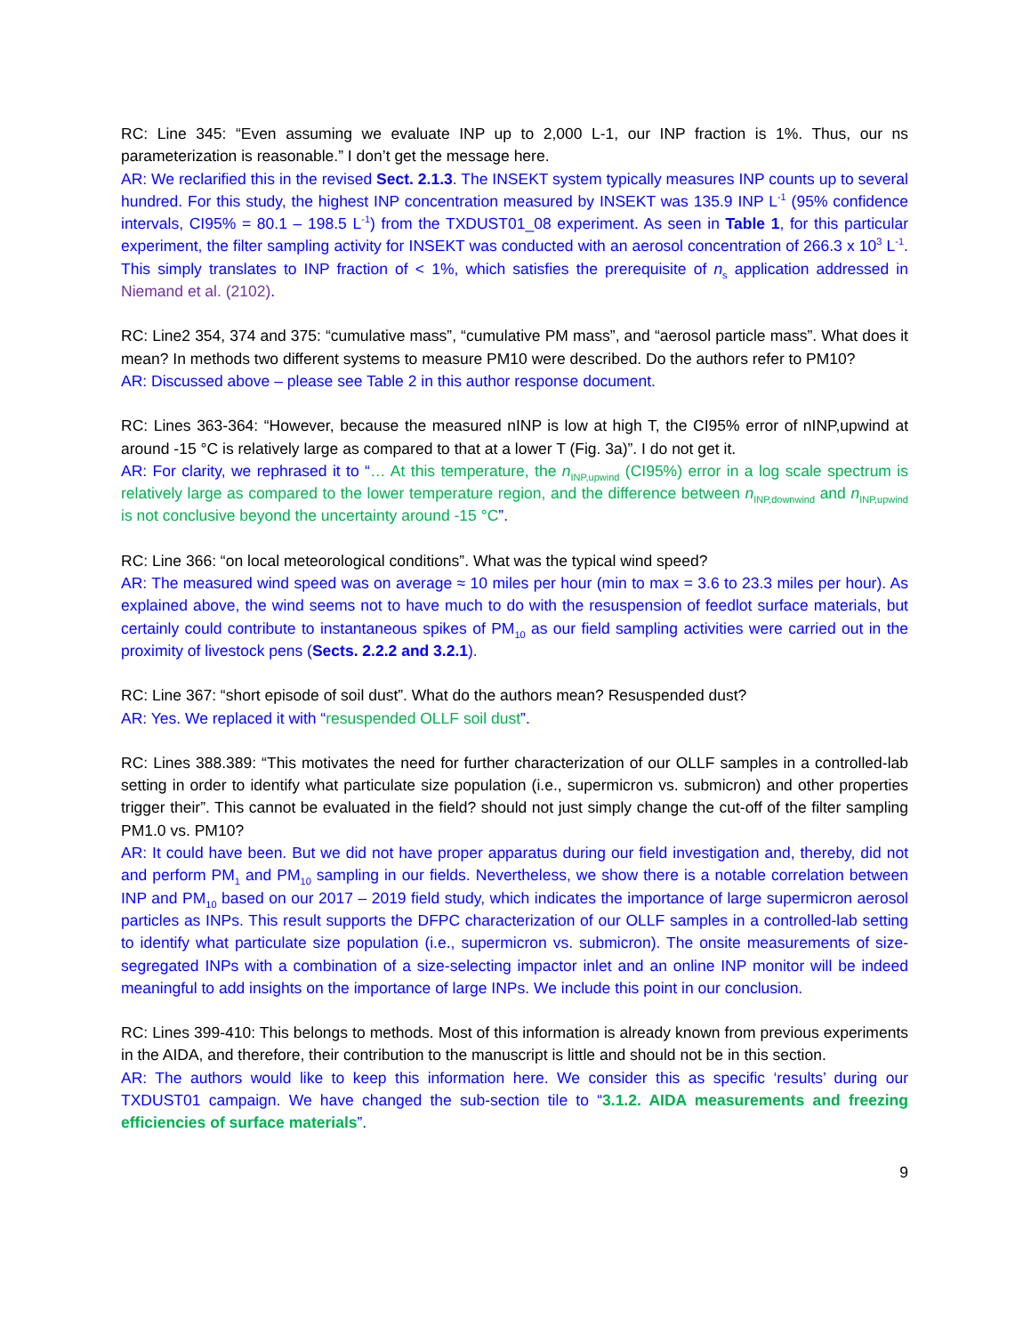RC: Line 345: “Even assuming we evaluate INP up to 2,000 L-1, our INP fraction is 1%. Thus, our ns parameterization is reasonable.” I don’t get the message here.
AR: We reclarified this in the revised Sect. 2.1.3. The INSEKT system typically measures INP counts up to several hundred. For this study, the highest INP concentration measured by INSEKT was 135.9 INP L<sup>-1</sup> (95% confidence intervals, CI95% = 80.1 – 198.5 L<sup>-1</sup>) from the TXDUST01_08 experiment. As seen in Table 1, for this particular experiment, the filter sampling activity for INSEKT was conducted with an aerosol concentration of 266.3 x 10<sup>3</sup> L<sup>-1</sup>. This simply translates to INP fraction of < 1%, which satisfies the prerequisite of n<sub>s</sub> application addressed in Niemand et al. (2102).
RC: Line2 354, 374 and 375: “cumulative mass”, “cumulative PM mass”, and “aerosol particle mass”. What does it mean? In methods two different systems to measure PM10 were described. Do the authors refer to PM10?
AR: Discussed above – please see Table 2 in this author response document.
RC: Lines 363-364: “However, because the measured nINP is low at high T, the CI95% error of nINP,upwind at around -15 °C is relatively large as compared to that at a lower T (Fig. 3a)”. I do not get it.
AR: For clarity, we rephrased it to “… At this temperature, the n<sub>INP,upwind</sub> (CI95%) error in a log scale spectrum is relatively large as compared to the lower temperature region, and the difference between n<sub>INP,downwind</sub> and n<sub>INP,upwind</sub> is not conclusive beyond the uncertainty around -15 °C”.
RC: Line 366: “on local meteorological conditions”. What was the typical wind speed?
AR: The measured wind speed was on average ≈ 10 miles per hour (min to max = 3.6 to 23.3 miles per hour). As explained above, the wind seems not to have much to do with the resuspension of feedlot surface materials, but certainly could contribute to instantaneous spikes of PM<sub>10</sub> as our field sampling activities were carried out in the proximity of livestock pens (Sects. 2.2.2 and 3.2.1).
RC: Line 367: “short episode of soil dust”. What do the authors mean? Resuspended dust?
AR: Yes. We replaced it with “resuspended OLLF soil dust”.
RC: Lines 388.389: “This motivates the need for further characterization of our OLLF samples in a controlled-lab setting in order to identify what particulate size population (i.e., supermicron vs. submicron) and other properties trigger their”. This cannot be evaluated in the field? should not just simply change the cut-off of the filter sampling PM1.0 vs. PM10?
AR: It could have been. But we did not have proper apparatus during our field investigation and, thereby, did not and perform PM<sub>1</sub> and PM<sub>10</sub> sampling in our fields. Nevertheless, we show there is a notable correlation between INP and PM<sub>10</sub> based on our 2017 – 2019 field study, which indicates the importance of large supermicron aerosol particles as INPs. This result supports the DFPC characterization of our OLLF samples in a controlled-lab setting to identify what particulate size population (i.e., supermicron vs. submicron). The onsite measurements of size-segregated INPs with a combination of a size-selecting impactor inlet and an online INP monitor will be indeed meaningful to add insights on the importance of large INPs. We include this point in our conclusion.
RC: Lines 399-410: This belongs to methods. Most of this information is already known from previous experiments in the AIDA, and therefore, their contribution to the manuscript is little and should not be in this section.
AR: The authors would like to keep this information here. We consider this as specific ‘results’ during our TXDUST01 campaign. We have changed the sub-section tile to “3.1.2. AIDA measurements and freezing efficiencies of surface materials”.
9